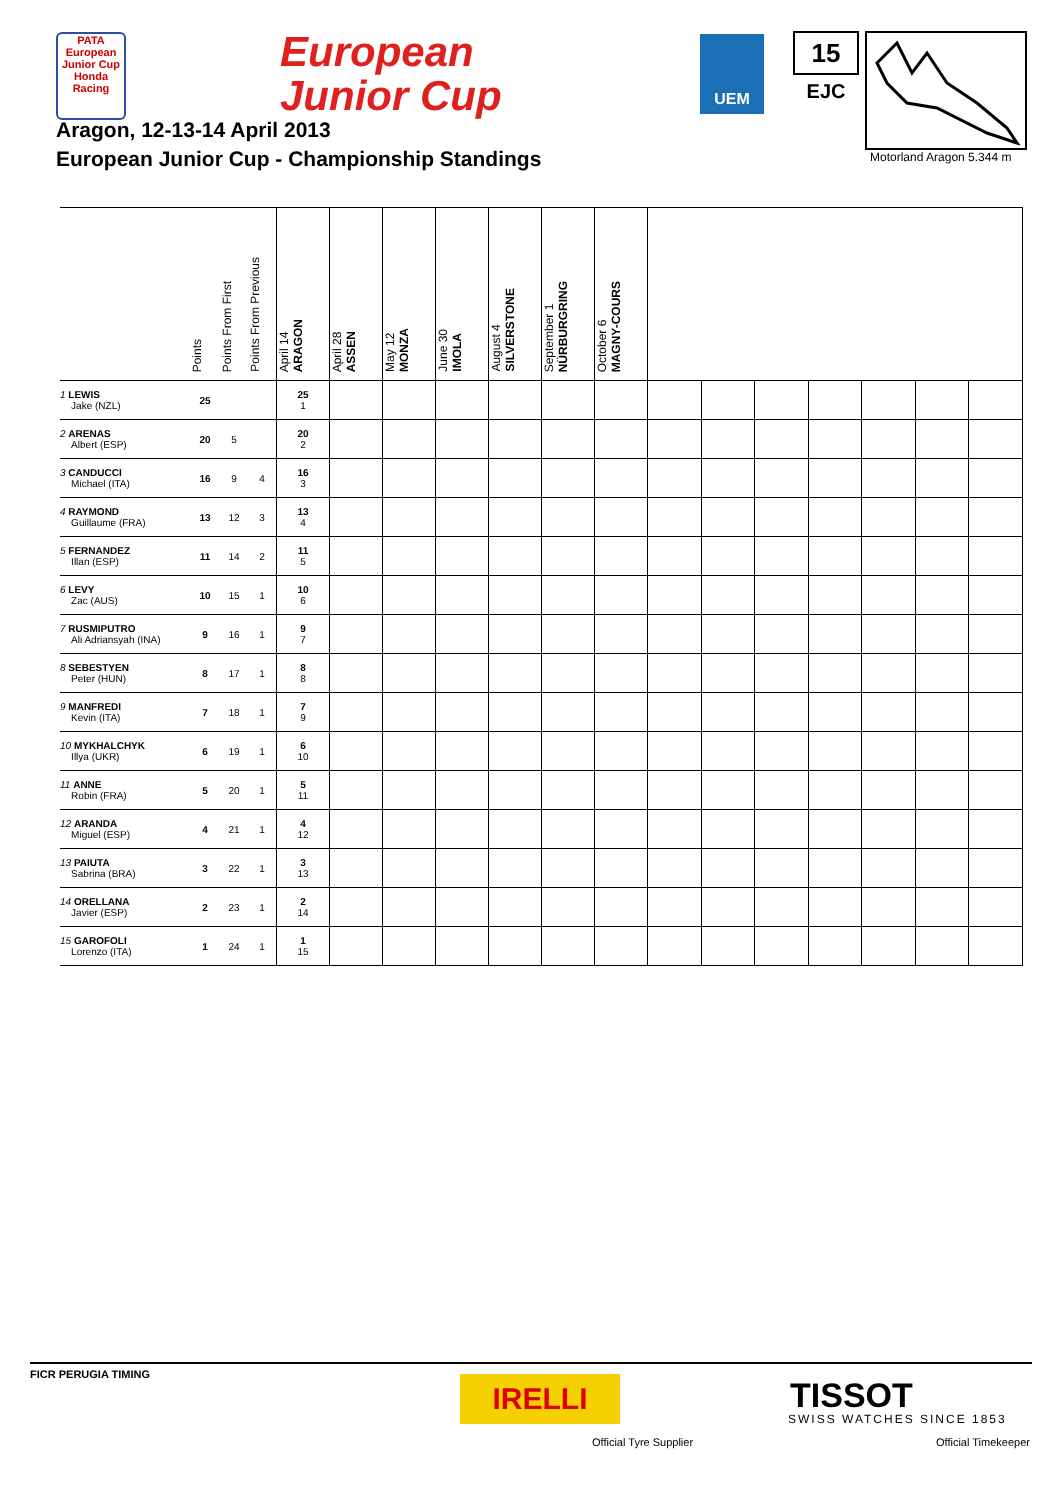PATA
European Junior Cup
Honda Racing
European
Junior Cup
UEM 15
EJC
Motorland Aragon 5.344 m
Aragon, 12-13-14 April 2013
European Junior Cup - Championship Standings
| | Points | Points From First | Points From Previous | April 14 ARAGON | April 28 ASSEN | May 12 MONZA | June 30 IMOLA | August 4 SILVERSTONE | September 1 NÜRBURGRING | October 6 MAGNY-COURS | | | | | | | |
| --- | --- | --- | --- | --- | --- | --- | --- | --- | --- | --- | --- | --- | --- | --- | --- | --- | --- |
| 1 LEWIS Jake (NZL) | 25 | | | 25 1 | | | | | | | | | | | | | |
| 2 ARENAS Albert (ESP) | 20 | 5 | | 20 2 | | | | | | | | | | | | | |
| 3 CANDUCCI Michael (ITA) | 16 | 9 | 4 | 16 3 | | | | | | | | | | | | | |
| 4 RAYMOND Guillaume (FRA) | 13 | 12 | 3 | 13 4 | | | | | | | | | | | | | |
| 5 FERNANDEZ Illan (ESP) | 11 | 14 | 2 | 11 5 | | | | | | | | | | | | | |
| 6 LEVY Zac (AUS) | 10 | 15 | 1 | 10 6 | | | | | | | | | | | | | |
| 7 RUSMIPUTRO Ali Adriansyah (INA) | 9 | 16 | 1 | 9 7 | | | | | | | | | | | | | |
| 8 SEBESTYEN Peter (HUN) | 8 | 17 | 1 | 8 8 | | | | | | | | | | | | | |
| 9 MANFREDI Kevin (ITA) | 7 | 18 | 1 | 7 9 | | | | | | | | | | | | | |
| 10 MYKHALCHYK Illya (UKR) | 6 | 19 | 1 | 6 10 | | | | | | | | | | | | | |
| 11 ANNE Robin (FRA) | 5 | 20 | 1 | 5 11 | | | | | | | | | | | | | |
| 12 ARANDA Miguel (ESP) | 4 | 21 | 1 | 4 12 | | | | | | | | | | | | | |
| 13 PAIUTA Sabrina (BRA) | 3 | 22 | 1 | 3 13 | | | | | | | | | | | | | |
| 14 ORELLANA Javier (ESP) | 2 | 23 | 1 | 2 14 | | | | | | | | | | | | | |
| 15 GAROFOLI Lorenzo (ITA) | 1 | 24 | 1 | 1 15 | | | | | | | | | | | | | |
FICR PERUGIA TIMING
IRELLI
Official Tyre Supplier
TISSOT
SWISS WATCHES SINCE 1853
Official Timekeeper